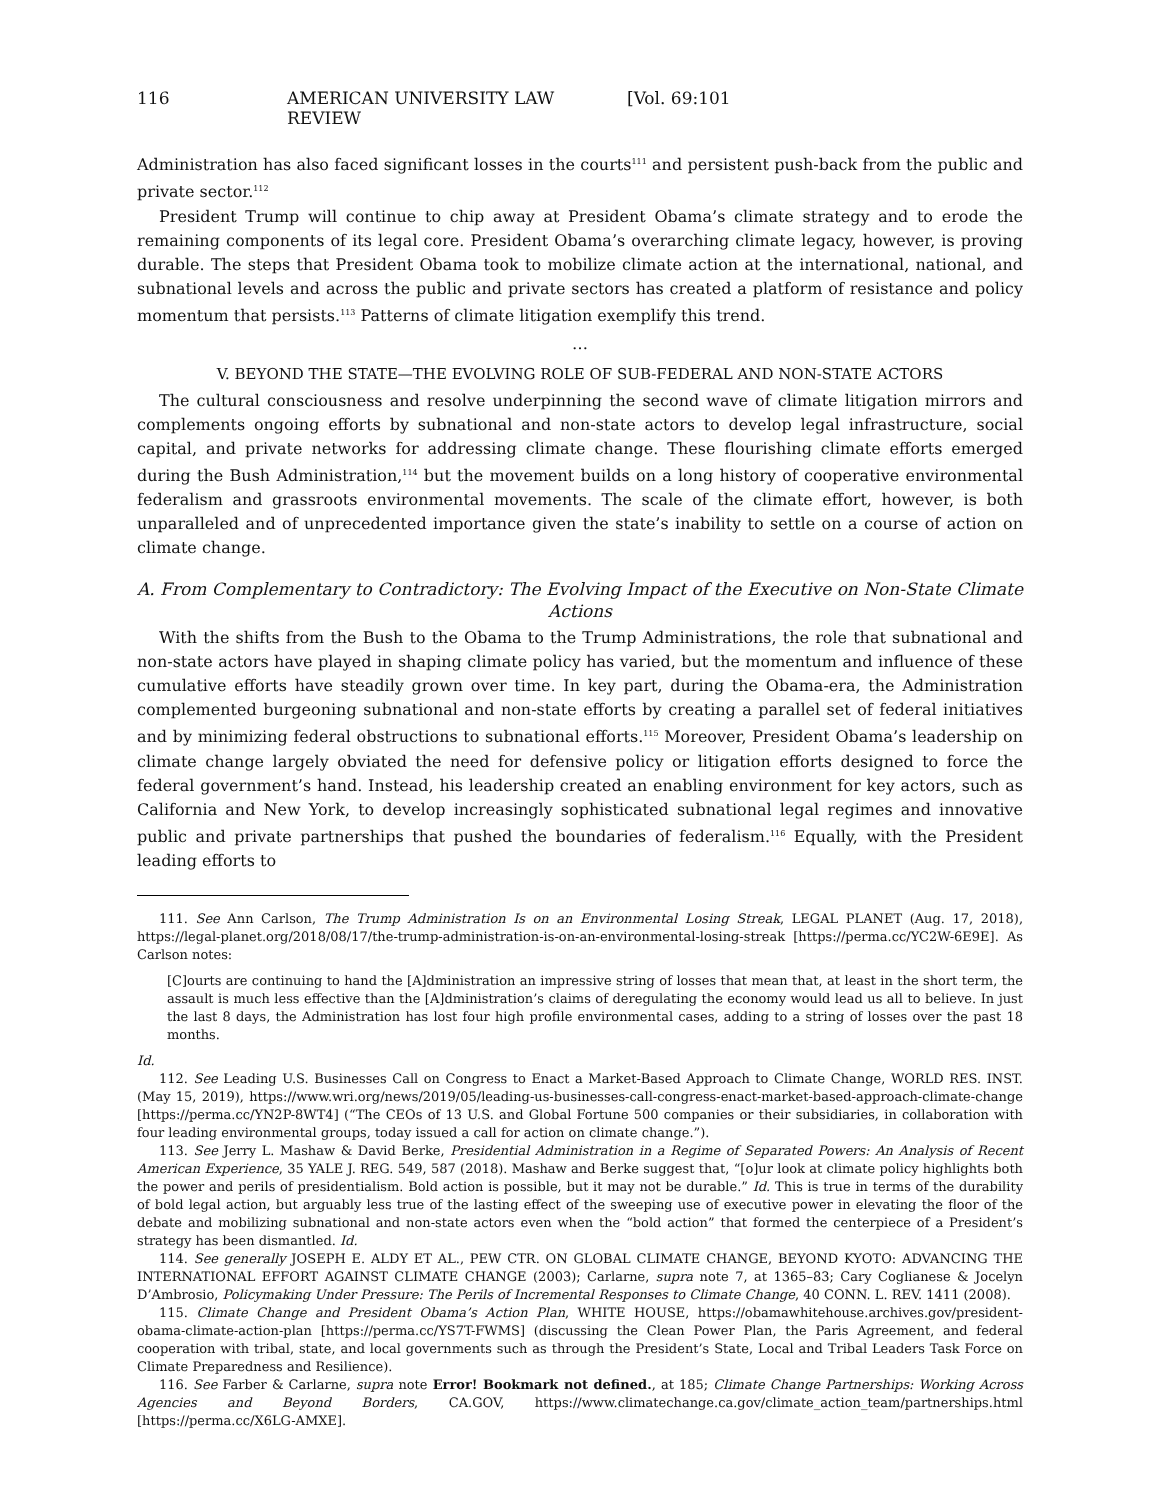116 AMERICAN UNIVERSITY LAW REVIEW [Vol. 69:101
Administration has also faced significant losses in the courts<sup>111</sup> and persistent push-back from the public and private sector.<sup>112</sup>
President Trump will continue to chip away at President Obama’s climate strategy and to erode the remaining components of its legal core. President Obama’s overarching climate legacy, however, is proving durable. The steps that President Obama took to mobilize climate action at the international, national, and subnational levels and across the public and private sectors has created a platform of resistance and policy momentum that persists.<sup>113</sup> Patterns of climate litigation exemplify this trend.
…
V. BEYOND THE STATE—THE EVOLVING ROLE OF SUB-FEDERAL AND NON-STATE ACTORS
The cultural consciousness and resolve underpinning the second wave of climate litigation mirrors and complements ongoing efforts by subnational and non-state actors to develop legal infrastructure, social capital, and private networks for addressing climate change. These flourishing climate efforts emerged during the Bush Administration,<sup>114</sup> but the movement builds on a long history of cooperative environmental federalism and grassroots environmental movements. The scale of the climate effort, however, is both unparalleled and of unprecedented importance given the state’s inability to settle on a course of action on climate change.
A. From Complementary to Contradictory: The Evolving Impact of the Executive on Non-State Climate Actions
With the shifts from the Bush to the Obama to the Trump Administrations, the role that subnational and non-state actors have played in shaping climate policy has varied, but the momentum and influence of these cumulative efforts have steadily grown over time. In key part, during the Obama-era, the Administration complemented burgeoning subnational and non-state efforts by creating a parallel set of federal initiatives and by minimizing federal obstructions to subnational efforts.<sup>115</sup> Moreover, President Obama’s leadership on climate change largely obviated the need for defensive policy or litigation efforts designed to force the federal government’s hand. Instead, his leadership created an enabling environment for key actors, such as California and New York, to develop increasingly sophisticated subnational legal regimes and innovative public and private partnerships that pushed the boundaries of federalism.<sup>116</sup> Equally, with the President leading efforts to
111. See Ann Carlson, The Trump Administration Is on an Environmental Losing Streak, LEGAL PLANET (Aug. 17, 2018), https://legal-planet.org/2018/08/17/the-trump-administration-is-on-an-environmental-losing-streak [https://perma.cc/YC2W-6E9E]. As Carlson notes:
[C]ourts are continuing to hand the [A]dministration an impressive string of losses that mean that, at least in the short term, the assault is much less effective than the [A]dministration’s claims of deregulating the economy would lead us all to believe. In just the last 8 days, the Administration has lost four high profile environmental cases, adding to a string of losses over the past 18 months.
Id.
112. See Leading U.S. Businesses Call on Congress to Enact a Market-Based Approach to Climate Change, WORLD RES. INST. (May 15, 2019), https://www.wri.org/news/2019/05/leading-us-businesses-call-congress-enact-market-based-approach-climate-change [https://perma.cc/YN2P-8WT4] (“The CEOs of 13 U.S. and Global Fortune 500 companies or their subsidiaries, in collaboration with four leading environmental groups, today issued a call for action on climate change.”).
113. See Jerry L. Mashaw & David Berke, Presidential Administration in a Regime of Separated Powers: An Analysis of Recent American Experience, 35 YALE J. REG. 549, 587 (2018). Mashaw and Berke suggest that, “[o]ur look at climate policy highlights both the power and perils of presidentialism. Bold action is possible, but it may not be durable.” Id. This is true in terms of the durability of bold legal action, but arguably less true of the lasting effect of the sweeping use of executive power in elevating the floor of the debate and mobilizing subnational and non-state actors even when the “bold action” that formed the centerpiece of a President’s strategy has been dismantled. Id.
114. See generally JOSEPH E. ALDY ET AL., PEW CTR. ON GLOBAL CLIMATE CHANGE, BEYOND KYOTO: ADVANCING THE INTERNATIONAL EFFORT AGAINST CLIMATE CHANGE (2003); Carlarne, supra note 7, at 1365–83; Cary Coglianese & Jocelyn D’Ambrosio, Policymaking Under Pressure: The Perils of Incremental Responses to Climate Change, 40 CONN. L. REV. 1411 (2008).
115. Climate Change and President Obama’s Action Plan, WHITE HOUSE, https://obamawhitehouse.archives.gov/president-obama-climate-action-plan [https://perma.cc/YS7T-FWMS] (discussing the Clean Power Plan, the Paris Agreement, and federal cooperation with tribal, state, and local governments such as through the President’s State, Local and Tribal Leaders Task Force on Climate Preparedness and Resilience).
116. See Farber & Carlarne, supra note Error! Bookmark not defined., at 185; Climate Change Partnerships: Working Across Agencies and Beyond Borders, CA.GOV, https://www.climatechange.ca.gov/climate_action_team/partnerships.html [https://perma.cc/X6LG-AMXE].